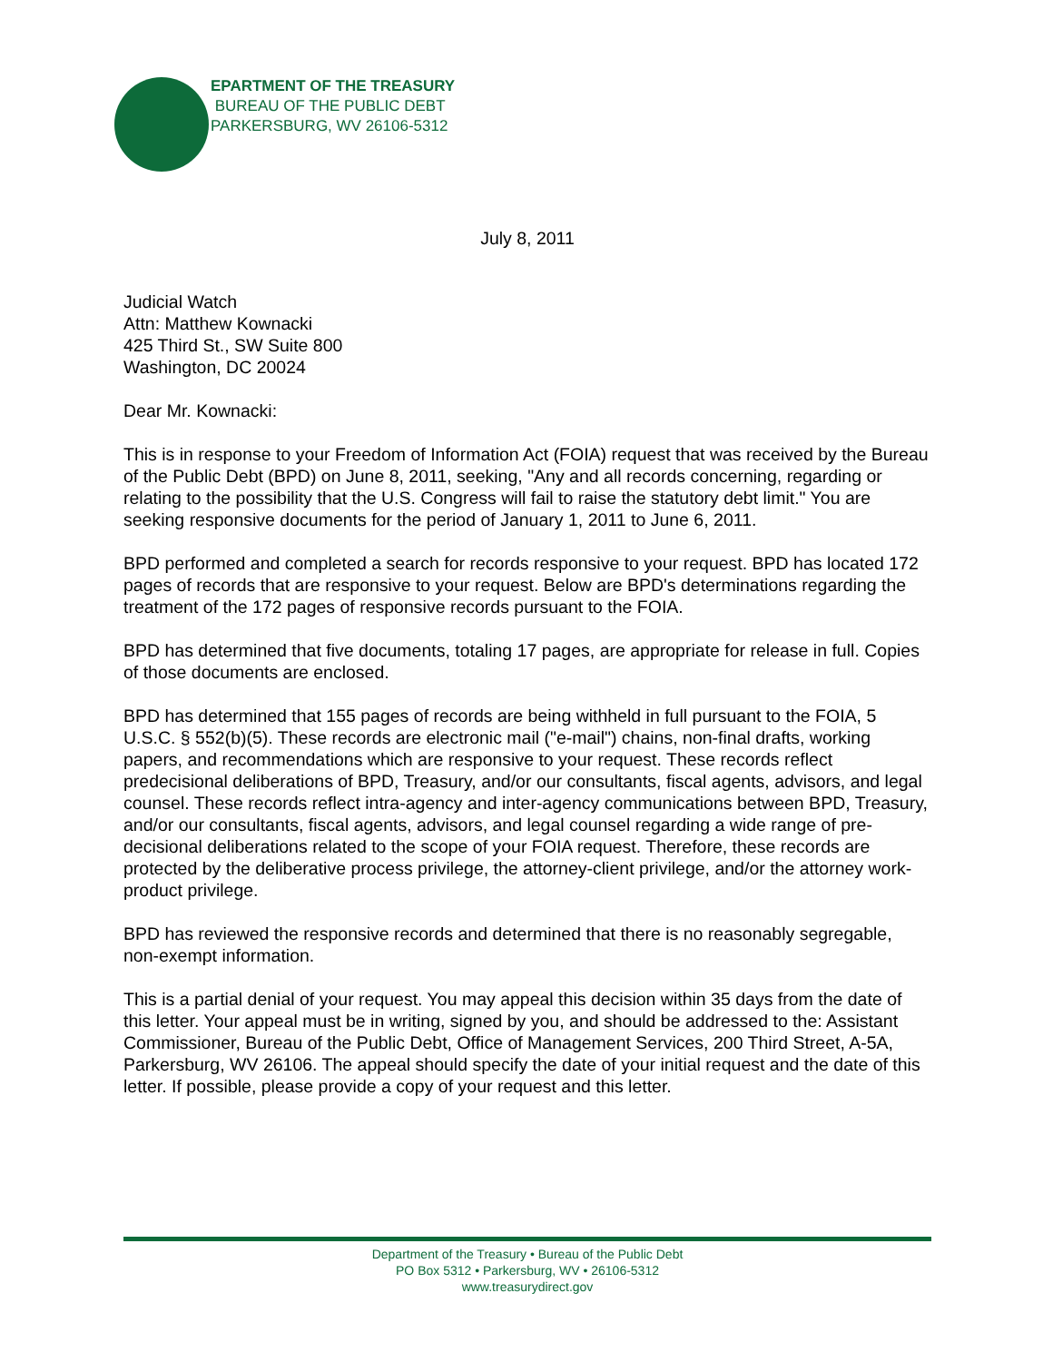EPARTMENT OF THE TREASURY
BUREAU OF THE PUBLIC DEBT
PARKERSBURG, WV 26106-5312
July 8, 2011
Judicial Watch
Attn: Matthew Kownacki
425 Third St., SW Suite 800
Washington, DC 20024
Dear Mr. Kownacki:
This is in response to your Freedom of Information Act (FOIA) request that was received by the Bureau of the Public Debt (BPD) on June 8, 2011, seeking, "Any and all records concerning, regarding or relating to the possibility that the U.S. Congress will fail to raise the statutory debt limit." You are seeking responsive documents for the period of January 1, 2011 to June 6, 2011.
BPD performed and completed a search for records responsive to your request. BPD has located 172 pages of records that are responsive to your request. Below are BPD's determinations regarding the treatment of the 172 pages of responsive records pursuant to the FOIA.
BPD has determined that five documents, totaling 17 pages, are appropriate for release in full. Copies of those documents are enclosed.
BPD has determined that 155 pages of records are being withheld in full pursuant to the FOIA, 5 U.S.C. § 552(b)(5). These records are electronic mail ("e-mail") chains, non-final drafts, working papers, and recommendations which are responsive to your request. These records reflect predecisional deliberations of BPD, Treasury, and/or our consultants, fiscal agents, advisors, and legal counsel. These records reflect intra-agency and inter-agency communications between BPD, Treasury, and/or our consultants, fiscal agents, advisors, and legal counsel regarding a wide range of pre-decisional deliberations related to the scope of your FOIA request. Therefore, these records are protected by the deliberative process privilege, the attorney-client privilege, and/or the attorney work-product privilege.
BPD has reviewed the responsive records and determined that there is no reasonably segregable, non-exempt information.
This is a partial denial of your request. You may appeal this decision within 35 days from the date of this letter. Your appeal must be in writing, signed by you, and should be addressed to the: Assistant Commissioner, Bureau of the Public Debt, Office of Management Services, 200 Third Street, A-5A, Parkersburg, WV 26106. The appeal should specify the date of your initial request and the date of this letter. If possible, please provide a copy of your request and this letter.
Department of the Treasury • Bureau of the Public Debt
PO Box 5312 • Parkersburg, WV • 26106-5312
www.treasurydirect.gov